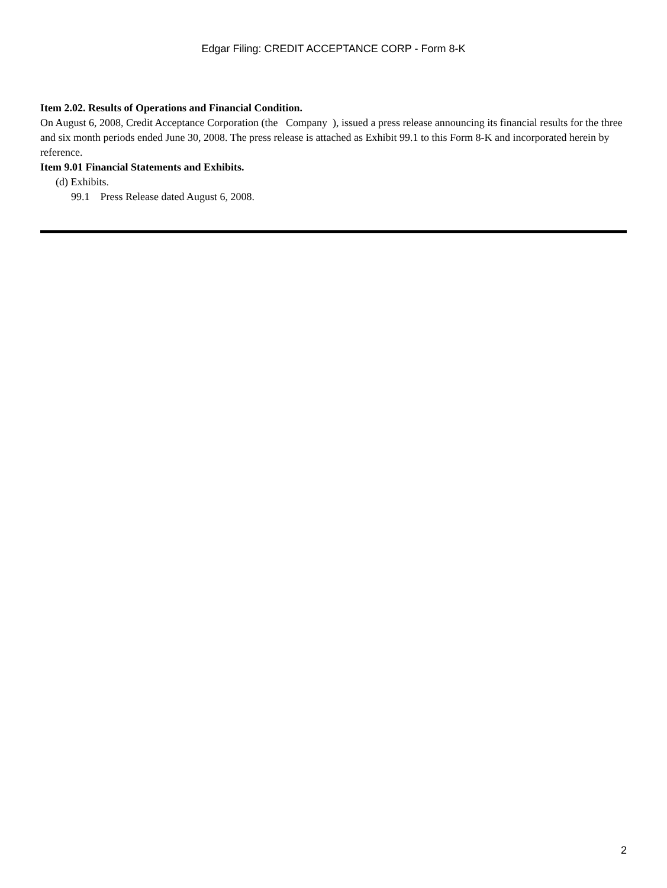Edgar Filing: CREDIT ACCEPTANCE CORP - Form 8-K
Item 2.02. Results of Operations and Financial Condition.
On August 6, 2008, Credit Acceptance Corporation (the Company ), issued a press release announcing its financial results for the three and six month periods ended June 30, 2008. The press release is attached as Exhibit 99.1 to this Form 8-K and incorporated herein by reference.
Item 9.01 Financial Statements and Exhibits.
(d) Exhibits.
99.1 Press Release dated August 6, 2008.
2